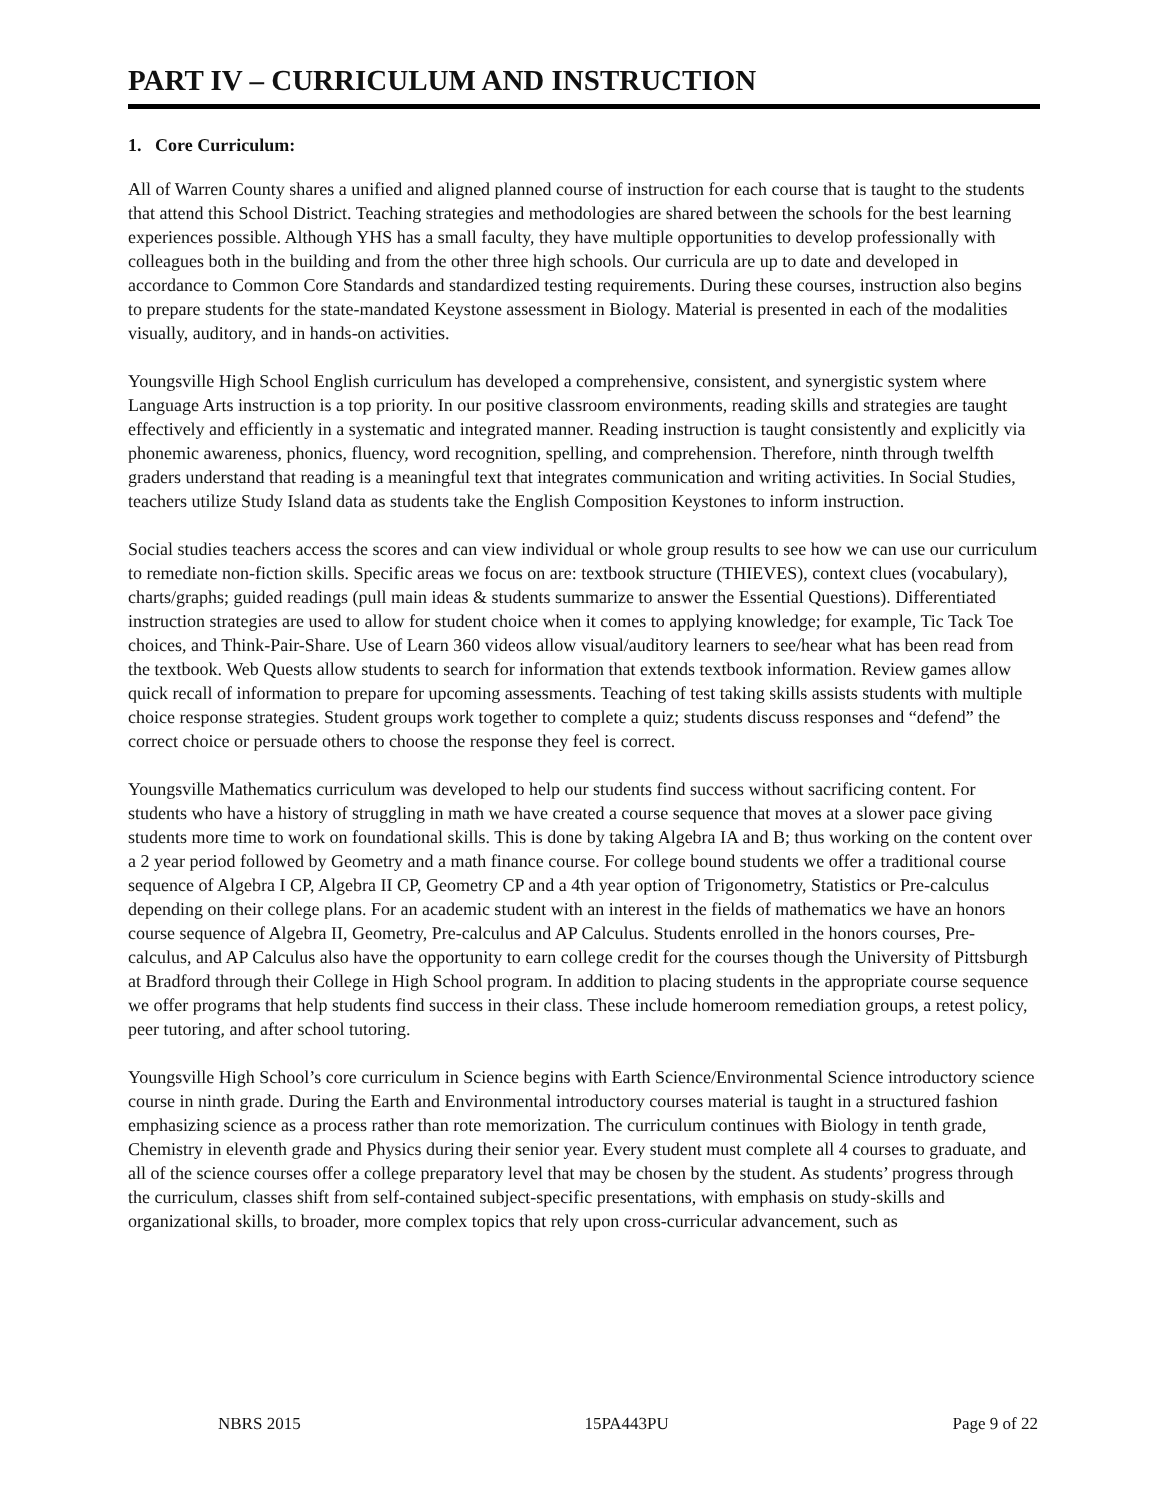PART IV – CURRICULUM AND INSTRUCTION
1. Core Curriculum:
All of Warren County shares a unified and aligned planned course of instruction for each course that is taught to the students that attend this School District. Teaching strategies and methodologies are shared between the schools for the best learning experiences possible. Although YHS has a small faculty, they have multiple opportunities to develop professionally with colleagues both in the building and from the other three high schools. Our curricula are up to date and developed in accordance to Common Core Standards and standardized testing requirements. During these courses, instruction also begins to prepare students for the state-mandated Keystone assessment in Biology. Material is presented in each of the modalities visually, auditory, and in hands-on activities.
Youngsville High School English curriculum has developed a comprehensive, consistent, and synergistic system where Language Arts instruction is a top priority. In our positive classroom environments, reading skills and strategies are taught effectively and efficiently in a systematic and integrated manner. Reading instruction is taught consistently and explicitly via phonemic awareness, phonics, fluency, word recognition, spelling, and comprehension. Therefore, ninth through twelfth graders understand that reading is a meaningful text that integrates communication and writing activities. In Social Studies, teachers utilize Study Island data as students take the English Composition Keystones to inform instruction.
Social studies teachers access the scores and can view individual or whole group results to see how we can use our curriculum to remediate non-fiction skills. Specific areas we focus on are: textbook structure (THIEVES), context clues (vocabulary), charts/graphs; guided readings (pull main ideas & students summarize to answer the Essential Questions). Differentiated instruction strategies are used to allow for student choice when it comes to applying knowledge; for example, Tic Tack Toe choices, and Think-Pair-Share. Use of Learn 360 videos allow visual/auditory learners to see/hear what has been read from the textbook. Web Quests allow students to search for information that extends textbook information. Review games allow quick recall of information to prepare for upcoming assessments. Teaching of test taking skills assists students with multiple choice response strategies. Student groups work together to complete a quiz; students discuss responses and “defend” the correct choice or persuade others to choose the response they feel is correct.
Youngsville Mathematics curriculum was developed to help our students find success without sacrificing content. For students who have a history of struggling in math we have created a course sequence that moves at a slower pace giving students more time to work on foundational skills. This is done by taking Algebra IA and B; thus working on the content over a 2 year period followed by Geometry and a math finance course. For college bound students we offer a traditional course sequence of Algebra I CP, Algebra II CP, Geometry CP and a 4th year option of Trigonometry, Statistics or Pre-calculus depending on their college plans. For an academic student with an interest in the fields of mathematics we have an honors course sequence of Algebra II, Geometry, Pre-calculus and AP Calculus. Students enrolled in the honors courses, Pre-calculus, and AP Calculus also have the opportunity to earn college credit for the courses though the University of Pittsburgh at Bradford through their College in High School program. In addition to placing students in the appropriate course sequence we offer programs that help students find success in their class. These include homeroom remediation groups, a retest policy, peer tutoring, and after school tutoring.
Youngsville High School’s core curriculum in Science begins with Earth Science/Environmental Science introductory science course in ninth grade. During the Earth and Environmental introductory courses material is taught in a structured fashion emphasizing science as a process rather than rote memorization. The curriculum continues with Biology in tenth grade, Chemistry in eleventh grade and Physics during their senior year. Every student must complete all 4 courses to graduate, and all of the science courses offer a college preparatory level that may be chosen by the student. As students’ progress through the curriculum, classes shift from self-contained subject-specific presentations, with emphasis on study-skills and organizational skills, to broader, more complex topics that rely upon cross-curricular advancement, such as
NBRS 2015 15PA443PU Page 9 of 22